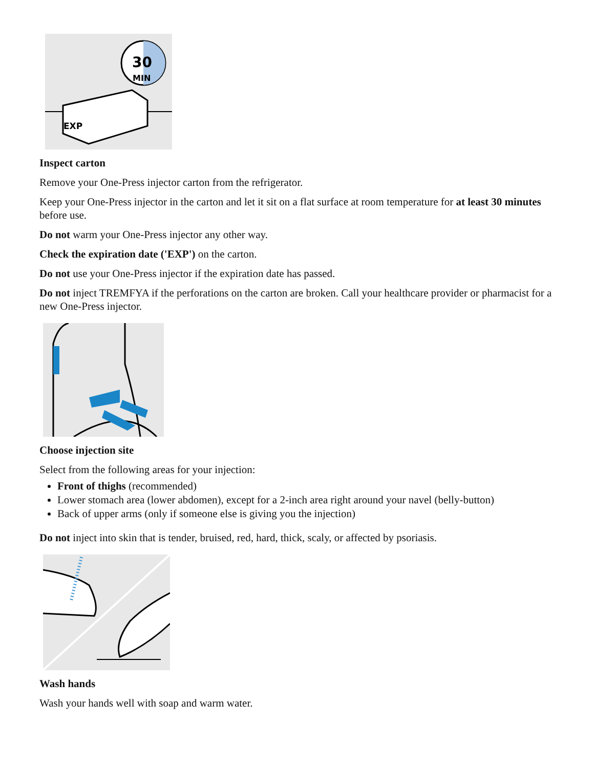30
MIN
EXP
Inspect carton
Remove your One-Press injector carton from the refrigerator.
Keep your One-Press injector in the carton and let it sit on a flat surface at room temperature for at least 30 minutes before use.
Do not warm your One-Press injector any other way.
Check the expiration date ('EXP') on the carton.
Do not use your One-Press injector if the expiration date has passed.
Do not inject TREMFYA if the perforations on the carton are broken. Call your healthcare provider or pharmacist for a new One-Press injector.
Choose injection site
Select from the following areas for your injection:
Front of thighs (recommended)
Lower stomach area (lower abdomen), except for a 2-inch area right around your navel (belly-button)
Back of upper arms (only if someone else is giving you the injection)
Do not inject into skin that is tender, bruised, red, hard, thick, scaly, or affected by psoriasis.
Wash hands
Wash your hands well with soap and warm water.